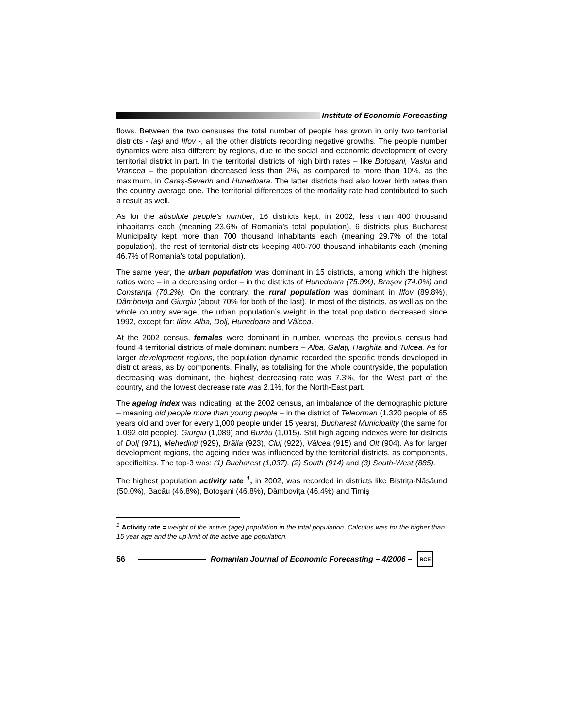Institute of Economic Forecasting
flows. Between the two censuses the total number of people has grown in only two territorial districts - Iaşi and Ilfov -, all the other districts recording negative growths. The people number dynamics were also different by regions, due to the social and economic development of every territorial district in part. In the territorial districts of high birth rates – like Botoşani, Vaslui and Vrancea – the population decreased less than 2%, as compared to more than 10%, as the maximum, in Caraş-Severin and Hunedoara. The latter districts had also lower birth rates than the country average one. The territorial differences of the mortality rate had contributed to such a result as well.
As for the absolute people’s number, 16 districts kept, in 2002, less than 400 thousand inhabitants each (meaning 23.6% of Romania’s total population), 6 districts plus Bucharest Municipality kept more than 700 thousand inhabitants each (meaning 29.7% of the total population), the rest of territorial districts keeping 400-700 thousand inhabitants each (mening 46.7% of Romania’s total population).
The same year, the urban population was dominant in 15 districts, among which the highest ratios were – in a decreasing order – in the districts of Hunedoara (75.9%), Braşov (74.0%) and Constanța (70.2%). On the contrary, the rural population was dominant in Ilfov (89.8%), Dâmbovița and Giurgiu (about 70% for both of the last). In most of the districts, as well as on the whole country average, the urban population’s weight in the total population decreased since 1992, except for: Ilfov, Alba, Dolj, Hunedoara and Vâlcea.
At the 2002 census, females were dominant in number, whereas the previous census had found 4 territorial districts of male dominant numbers – Alba, Galați, Harghita and Tulcea. As for larger development regions, the population dynamic recorded the specific trends developed in district areas, as by components. Finally, as totalising for the whole countryside, the population decreasing was dominant, the highest decreasing rate was 7.3%, for the West part of the country, and the lowest decrease rate was 2.1%, for the North-East part.
The ageing index was indicating, at the 2002 census, an imbalance of the demographic picture – meaning old people more than young people – in the district of Teleorman (1,320 people of 65 years old and over for every 1,000 people under 15 years), Bucharest Municipality (the same for 1,092 old people), Giurgiu (1,089) and Buzău (1,015). Still high ageing indexes were for districts of Dolj (971), Mehedinți (929), Brăila (923), Cluj (922), Vâlcea (915) and Olt (904). As for larger development regions, the ageing index was influenced by the territorial districts, as components, specificities. The top-3 was: (1) Bucharest (1,037), (2) South (914) and (3) South-West (885).
The highest population activity rate <sup>1</sup>, in 2002, was recorded in districts like Bistrița-Năsăund (50.0%), Bacău (46.8%), Botoşani (46.8%), Dâmbovița (46.4%) and Timiş
<sup>1</sup> Activity rate = weight of the active (age) population in the total population. Calculus was for the higher than 15 year age and the up limit of the active age population.
56
Romanian Journal of Economic Forecasting – 4/2006 –
RCE